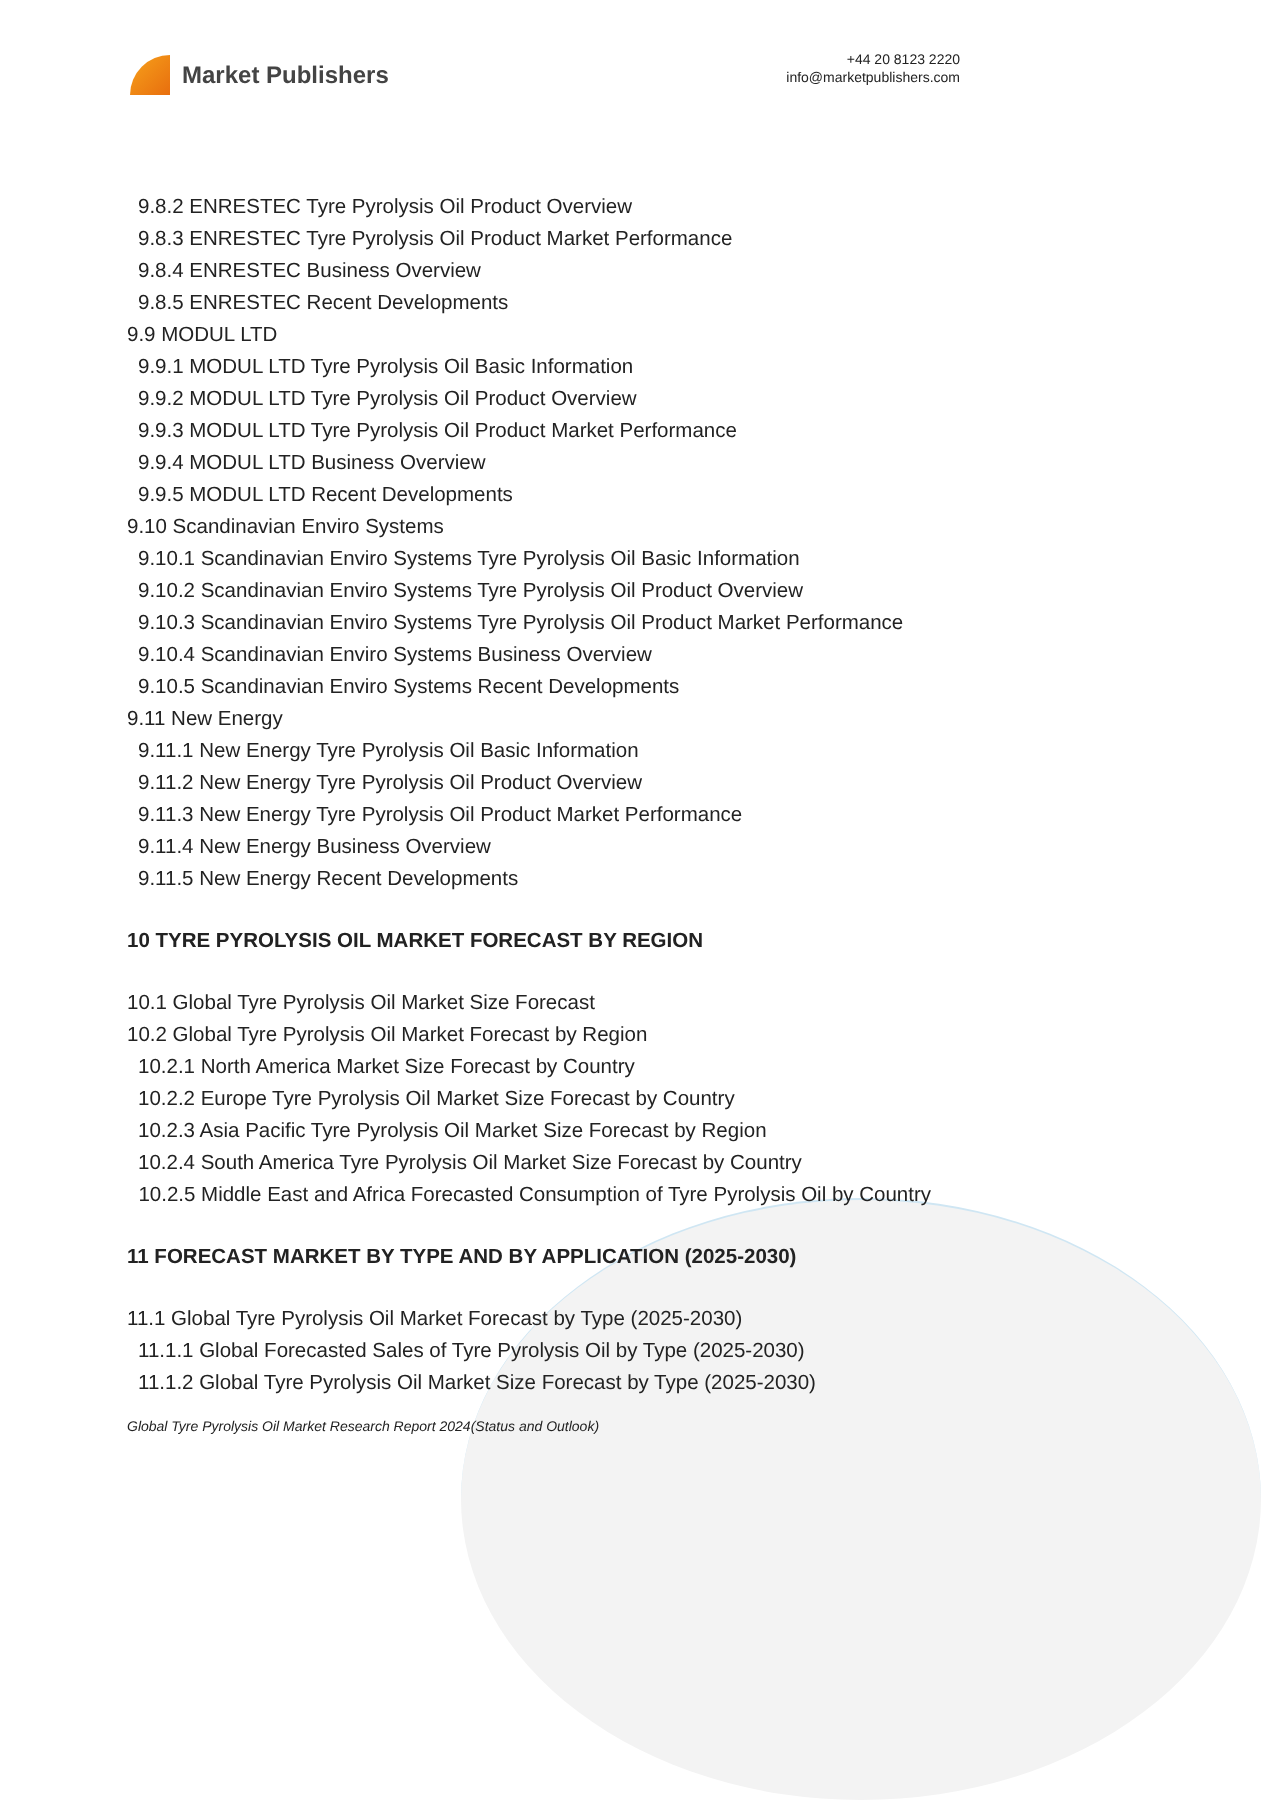Market Publishers
+44 20 8123 2220
info@marketpublishers.com
9.8.2 ENRESTEC Tyre Pyrolysis Oil Product Overview
9.8.3 ENRESTEC Tyre Pyrolysis Oil Product Market Performance
9.8.4 ENRESTEC Business Overview
9.8.5 ENRESTEC Recent Developments
9.9 MODUL LTD
9.9.1 MODUL LTD Tyre Pyrolysis Oil Basic Information
9.9.2 MODUL LTD Tyre Pyrolysis Oil Product Overview
9.9.3 MODUL LTD Tyre Pyrolysis Oil Product Market Performance
9.9.4 MODUL LTD Business Overview
9.9.5 MODUL LTD Recent Developments
9.10 Scandinavian Enviro Systems
9.10.1 Scandinavian Enviro Systems Tyre Pyrolysis Oil Basic Information
9.10.2 Scandinavian Enviro Systems Tyre Pyrolysis Oil Product Overview
9.10.3 Scandinavian Enviro Systems Tyre Pyrolysis Oil Product Market Performance
9.10.4 Scandinavian Enviro Systems Business Overview
9.10.5 Scandinavian Enviro Systems Recent Developments
9.11 New Energy
9.11.1 New Energy Tyre Pyrolysis Oil Basic Information
9.11.2 New Energy Tyre Pyrolysis Oil Product Overview
9.11.3 New Energy Tyre Pyrolysis Oil Product Market Performance
9.11.4 New Energy Business Overview
9.11.5 New Energy Recent Developments
10 TYRE PYROLYSIS OIL MARKET FORECAST BY REGION
10.1 Global Tyre Pyrolysis Oil Market Size Forecast
10.2 Global Tyre Pyrolysis Oil Market Forecast by Region
10.2.1 North America Market Size Forecast by Country
10.2.2 Europe Tyre Pyrolysis Oil Market Size Forecast by Country
10.2.3 Asia Pacific Tyre Pyrolysis Oil Market Size Forecast by Region
10.2.4 South America Tyre Pyrolysis Oil Market Size Forecast by Country
10.2.5 Middle East and Africa Forecasted Consumption of Tyre Pyrolysis Oil by Country
11 FORECAST MARKET BY TYPE AND BY APPLICATION (2025-2030)
11.1 Global Tyre Pyrolysis Oil Market Forecast by Type (2025-2030)
11.1.1 Global Forecasted Sales of Tyre Pyrolysis Oil by Type (2025-2030)
11.1.2 Global Tyre Pyrolysis Oil Market Size Forecast by Type (2025-2030)
Global Tyre Pyrolysis Oil Market Research Report 2024(Status and Outlook)